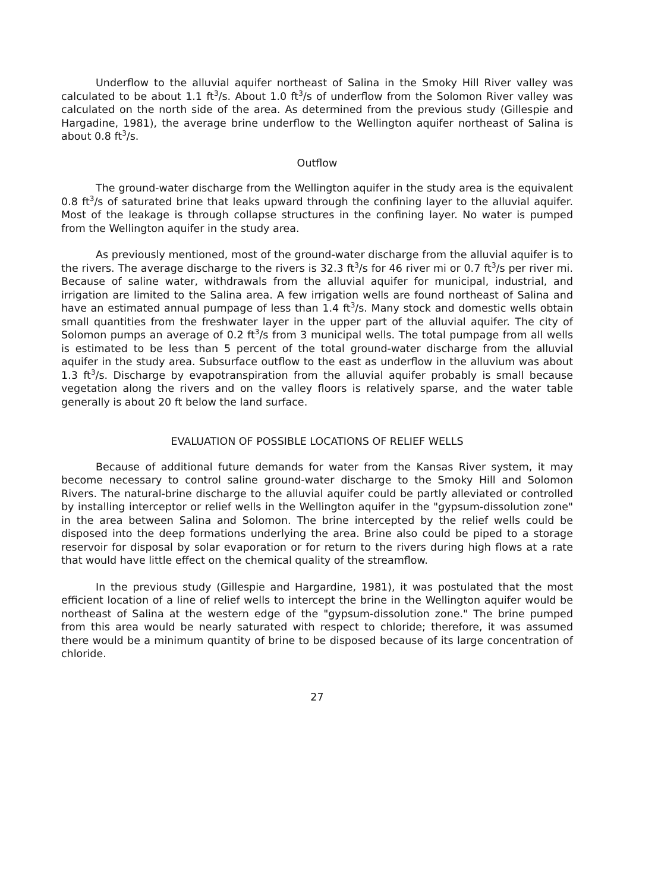Underflow to the alluvial aquifer northeast of Salina in the Smoky Hill River valley was calculated to be about 1.1 ft<sup>3</sup>/s. About 1.0 ft<sup>3</sup>/s of underflow from the Solomon River valley was calculated on the north side of the area. As determined from the previous study (Gillespie and Hargadine, 1981), the average brine underflow to the Wellington aquifer northeast of Salina is about 0.8 ft<sup>3</sup>/s.
Outflow
The ground-water discharge from the Wellington aquifer in the study area is the equivalent 0.8 ft<sup>3</sup>/s of saturated brine that leaks upward through the confining layer to the alluvial aquifer. Most of the leakage is through collapse structures in the confining layer. No water is pumped from the Wellington aquifer in the study area.
As previously mentioned, most of the ground-water discharge from the alluvial aquifer is to the rivers. The average discharge to the rivers is 32.3 ft<sup>3</sup>/s for 46 river mi or 0.7 ft<sup>3</sup>/s per river mi. Because of saline water, withdrawals from the alluvial aquifer for municipal, industrial, and irrigation are limited to the Salina area. A few irrigation wells are found northeast of Salina and have an estimated annual pumpage of less than 1.4 ft<sup>3</sup>/s. Many stock and domestic wells obtain small quantities from the freshwater layer in the upper part of the alluvial aquifer. The city of Solomon pumps an average of 0.2 ft<sup>3</sup>/s from 3 municipal wells. The total pumpage from all wells is estimated to be less than 5 percent of the total ground-water discharge from the alluvial aquifer in the study area. Subsurface outflow to the east as underflow in the alluvium was about 1.3 ft<sup>3</sup>/s. Discharge by evapotranspiration from the alluvial aquifer probably is small because vegetation along the rivers and on the valley floors is relatively sparse, and the water table generally is about 20 ft below the land surface.
EVALUATION OF POSSIBLE LOCATIONS OF RELIEF WELLS
Because of additional future demands for water from the Kansas River system, it may become necessary to control saline ground-water discharge to the Smoky Hill and Solomon Rivers. The natural-brine discharge to the alluvial aquifer could be partly alleviated or controlled by installing interceptor or relief wells in the Wellington aquifer in the "gypsum-dissolution zone" in the area between Salina and Solomon. The brine intercepted by the relief wells could be disposed into the deep formations underlying the area. Brine also could be piped to a storage reservoir for disposal by solar evaporation or for return to the rivers during high flows at a rate that would have little effect on the chemical quality of the streamflow.
In the previous study (Gillespie and Hargardine, 1981), it was postulated that the most efficient location of a line of relief wells to intercept the brine in the Wellington aquifer would be northeast of Salina at the western edge of the "gypsum-dissolution zone." The brine pumped from this area would be nearly saturated with respect to chloride; therefore, it was assumed there would be a minimum quantity of brine to be disposed because of its large concentration of chloride.
27